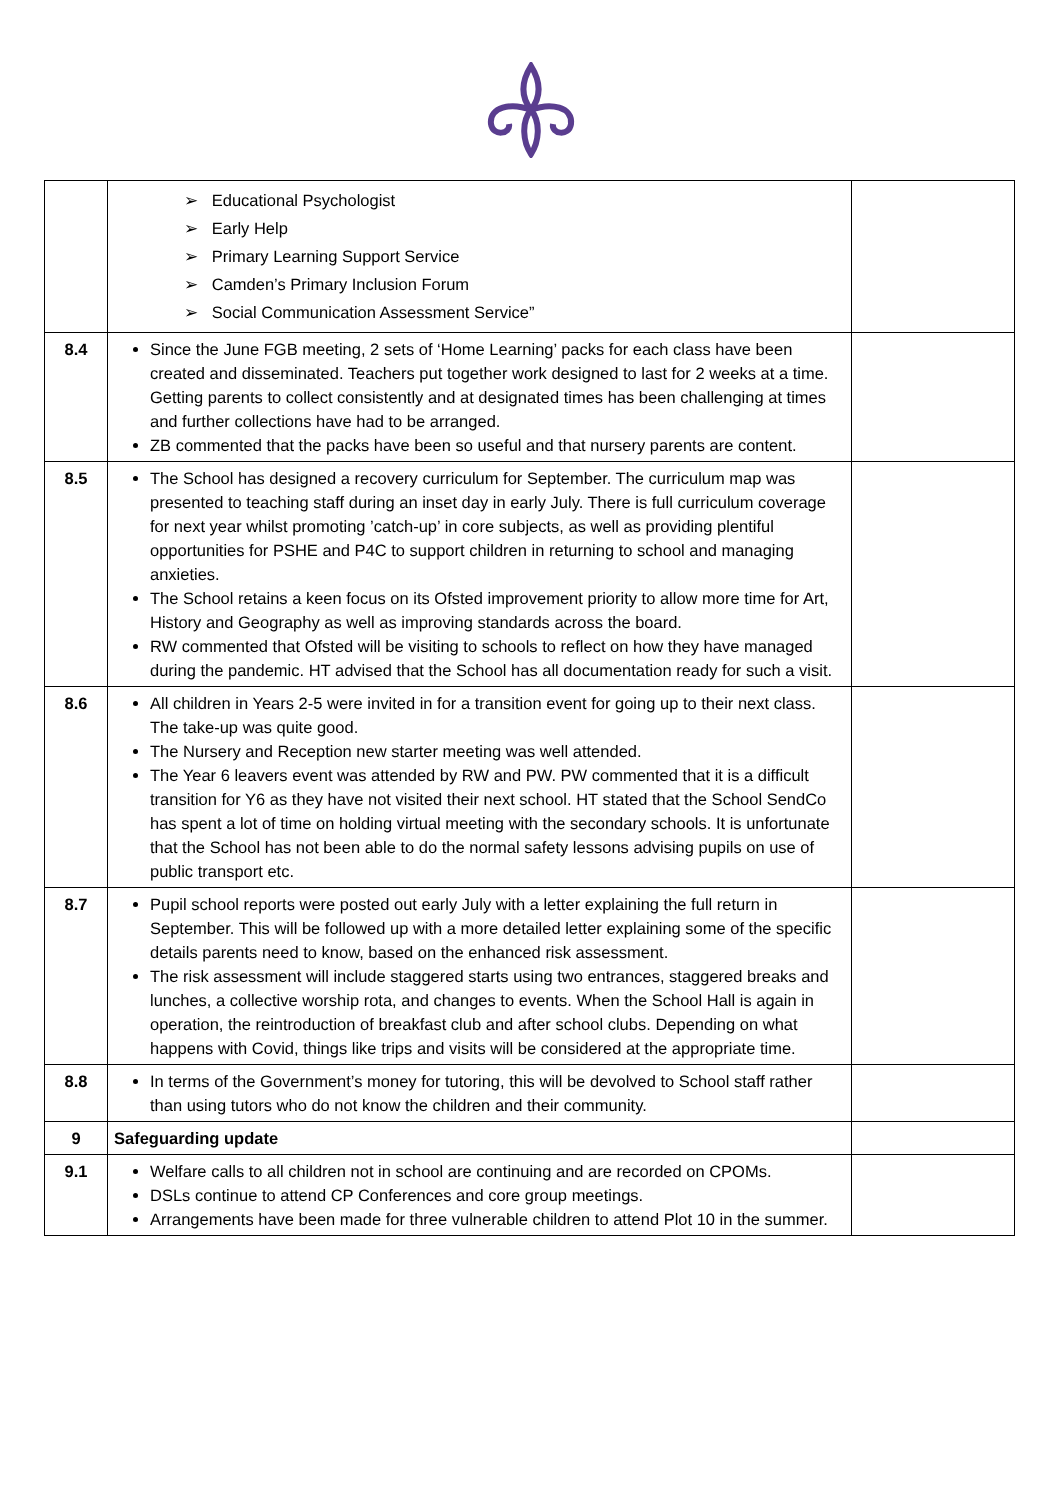| | ➢ Educational Psychologist ➢ Early Help ➢ Primary Learning Support Service ➢ Camden’s Primary Inclusion Forum ➢ Social Communication Assessment Service” | |
| 8.4 | Since the June FGB meeting, 2 sets of ‘Home Learning’ packs for each class have been created and disseminated. Teachers put together work designed to last for 2 weeks at a time. Getting parents to collect consistently and at designated times has been challenging at times and further collections have had to be arranged. ZB commented that the packs have been so useful and that nursery parents are content. | |
| 8.5 | The School has designed a recovery curriculum for September. The curriculum map was presented to teaching staff during an inset day in early July. There is full curriculum coverage for next year whilst promoting ’catch-up’ in core subjects, as well as providing plentiful opportunities for PSHE and P4C to support children in returning to school and managing anxieties. The School retains a keen focus on its Ofsted improvement priority to allow more time for Art, History and Geography as well as improving standards across the board. RW commented that Ofsted will be visiting to schools to reflect on how they have managed during the pandemic. HT advised that the School has all documentation ready for such a visit. | |
| 8.6 | All children in Years 2-5 were invited in for a transition event for going up to their next class. The take-up was quite good. The Nursery and Reception new starter meeting was well attended. The Year 6 leavers event was attended by RW and PW. PW commented that it is a difficult transition for Y6 as they have not visited their next school. HT stated that the School SendCo has spent a lot of time on holding virtual meeting with the secondary schools. It is unfortunate that the School has not been able to do the normal safety lessons advising pupils on use of public transport etc. | |
| 8.7 | Pupil school reports were posted out early July with a letter explaining the full return in September. This will be followed up with a more detailed letter explaining some of the specific details parents need to know, based on the enhanced risk assessment. The risk assessment will include staggered starts using two entrances, staggered breaks and lunches, a collective worship rota, and changes to events. When the School Hall is again in operation, the reintroduction of breakfast club and after school clubs. Depending on what happens with Covid, things like trips and visits will be considered at the appropriate time. | |
| 8.8 | In terms of the Government’s money for tutoring, this will be devolved to School staff rather than using tutors who do not know the children and their community. | |
| 9 | Safeguarding update | |
| 9.1 | Welfare calls to all children not in school are continuing and are recorded on CPOMs. DSLs continue to attend CP Conferences and core group meetings. Arrangements have been made for three vulnerable children to attend Plot 10 in the summer. | |